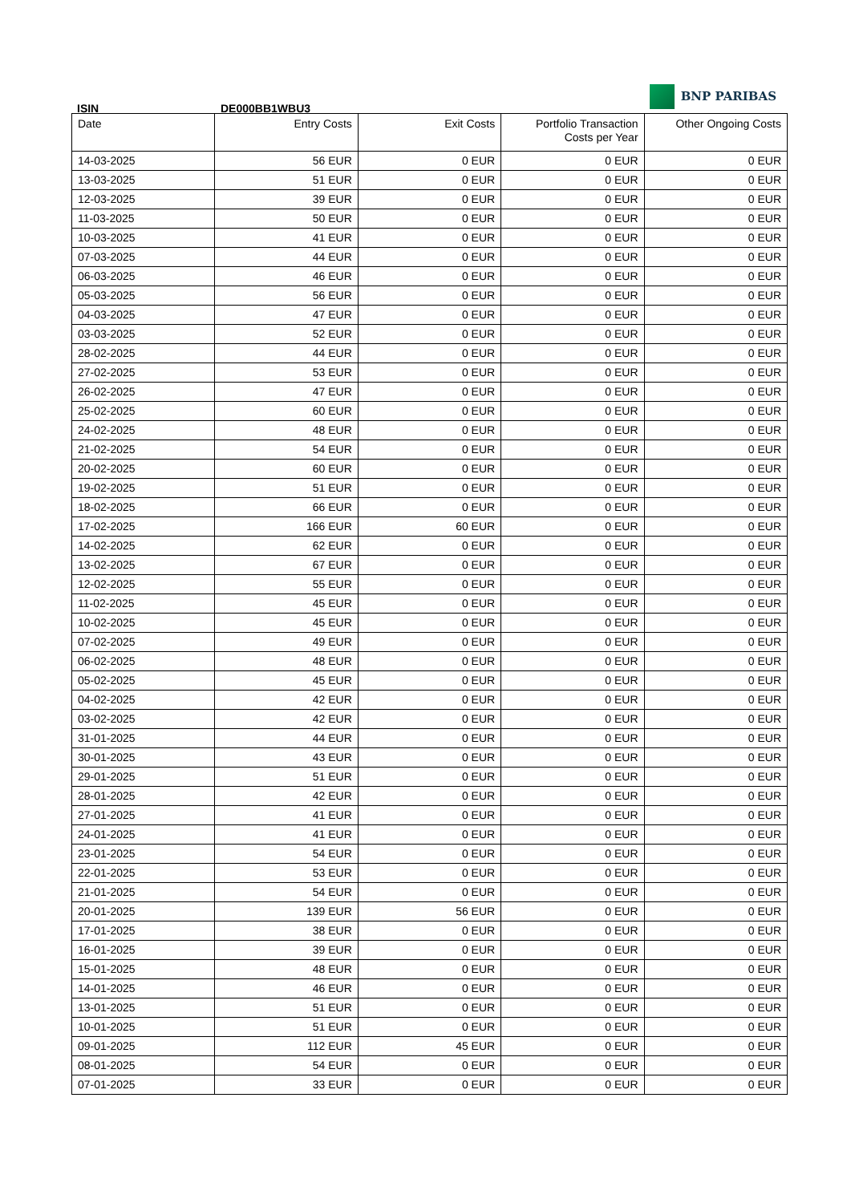BNP PARIBAS
ISIN DE000BB1WBU3
| Date | Entry Costs | Exit Costs | Portfolio Transaction Costs per Year | Other Ongoing Costs |
| --- | --- | --- | --- | --- |
| 14-03-2025 | 56 EUR | 0 EUR | 0 EUR | 0 EUR |
| 13-03-2025 | 51 EUR | 0 EUR | 0 EUR | 0 EUR |
| 12-03-2025 | 39 EUR | 0 EUR | 0 EUR | 0 EUR |
| 11-03-2025 | 50 EUR | 0 EUR | 0 EUR | 0 EUR |
| 10-03-2025 | 41 EUR | 0 EUR | 0 EUR | 0 EUR |
| 07-03-2025 | 44 EUR | 0 EUR | 0 EUR | 0 EUR |
| 06-03-2025 | 46 EUR | 0 EUR | 0 EUR | 0 EUR |
| 05-03-2025 | 56 EUR | 0 EUR | 0 EUR | 0 EUR |
| 04-03-2025 | 47 EUR | 0 EUR | 0 EUR | 0 EUR |
| 03-03-2025 | 52 EUR | 0 EUR | 0 EUR | 0 EUR |
| 28-02-2025 | 44 EUR | 0 EUR | 0 EUR | 0 EUR |
| 27-02-2025 | 53 EUR | 0 EUR | 0 EUR | 0 EUR |
| 26-02-2025 | 47 EUR | 0 EUR | 0 EUR | 0 EUR |
| 25-02-2025 | 60 EUR | 0 EUR | 0 EUR | 0 EUR |
| 24-02-2025 | 48 EUR | 0 EUR | 0 EUR | 0 EUR |
| 21-02-2025 | 54 EUR | 0 EUR | 0 EUR | 0 EUR |
| 20-02-2025 | 60 EUR | 0 EUR | 0 EUR | 0 EUR |
| 19-02-2025 | 51 EUR | 0 EUR | 0 EUR | 0 EUR |
| 18-02-2025 | 66 EUR | 0 EUR | 0 EUR | 0 EUR |
| 17-02-2025 | 166 EUR | 60 EUR | 0 EUR | 0 EUR |
| 14-02-2025 | 62 EUR | 0 EUR | 0 EUR | 0 EUR |
| 13-02-2025 | 67 EUR | 0 EUR | 0 EUR | 0 EUR |
| 12-02-2025 | 55 EUR | 0 EUR | 0 EUR | 0 EUR |
| 11-02-2025 | 45 EUR | 0 EUR | 0 EUR | 0 EUR |
| 10-02-2025 | 45 EUR | 0 EUR | 0 EUR | 0 EUR |
| 07-02-2025 | 49 EUR | 0 EUR | 0 EUR | 0 EUR |
| 06-02-2025 | 48 EUR | 0 EUR | 0 EUR | 0 EUR |
| 05-02-2025 | 45 EUR | 0 EUR | 0 EUR | 0 EUR |
| 04-02-2025 | 42 EUR | 0 EUR | 0 EUR | 0 EUR |
| 03-02-2025 | 42 EUR | 0 EUR | 0 EUR | 0 EUR |
| 31-01-2025 | 44 EUR | 0 EUR | 0 EUR | 0 EUR |
| 30-01-2025 | 43 EUR | 0 EUR | 0 EUR | 0 EUR |
| 29-01-2025 | 51 EUR | 0 EUR | 0 EUR | 0 EUR |
| 28-01-2025 | 42 EUR | 0 EUR | 0 EUR | 0 EUR |
| 27-01-2025 | 41 EUR | 0 EUR | 0 EUR | 0 EUR |
| 24-01-2025 | 41 EUR | 0 EUR | 0 EUR | 0 EUR |
| 23-01-2025 | 54 EUR | 0 EUR | 0 EUR | 0 EUR |
| 22-01-2025 | 53 EUR | 0 EUR | 0 EUR | 0 EUR |
| 21-01-2025 | 54 EUR | 0 EUR | 0 EUR | 0 EUR |
| 20-01-2025 | 139 EUR | 56 EUR | 0 EUR | 0 EUR |
| 17-01-2025 | 38 EUR | 0 EUR | 0 EUR | 0 EUR |
| 16-01-2025 | 39 EUR | 0 EUR | 0 EUR | 0 EUR |
| 15-01-2025 | 48 EUR | 0 EUR | 0 EUR | 0 EUR |
| 14-01-2025 | 46 EUR | 0 EUR | 0 EUR | 0 EUR |
| 13-01-2025 | 51 EUR | 0 EUR | 0 EUR | 0 EUR |
| 10-01-2025 | 51 EUR | 0 EUR | 0 EUR | 0 EUR |
| 09-01-2025 | 112 EUR | 45 EUR | 0 EUR | 0 EUR |
| 08-01-2025 | 54 EUR | 0 EUR | 0 EUR | 0 EUR |
| 07-01-2025 | 33 EUR | 0 EUR | 0 EUR | 0 EUR |